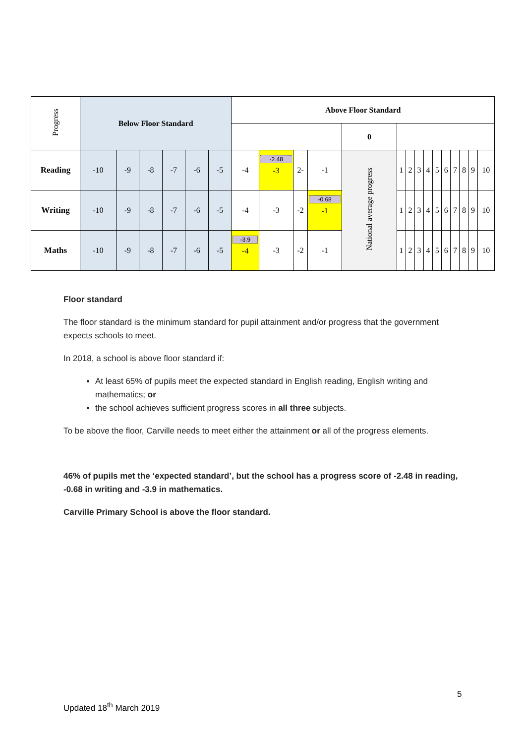| Progress | Below Floor Standard | | | | | | Above Floor Standard | | | | | | | | | | | | | | |
| | | | | | | | | | | | 0 | | | | | | | | | | |
| Reading | -10 | -9 | -8 | -7 | -6 | -5 | -4 | -2.48 -3 | 2- | -1 | National average progress | 1 | 2 | 3 | 4 | 5 | 6 | 7 | 8 | 9 | 10 |
| Writing | -10 | -9 | -8 | -7 | -6 | -5 | -4 | -3 | -2 | -0.68 -1 | | 1 | 2 | 3 | 4 | 5 | 6 | 7 | 8 | 9 | 10 |
| Maths | -10 | -9 | -8 | -7 | -6 | -5 | -3.9 -4 | -3 | -2 | -1 | | 1 | 2 | 3 | 4 | 5 | 6 | 7 | 8 | 9 | 10 |
Floor standard
The floor standard is the minimum standard for pupil attainment and/or progress that the government expects schools to meet.
In 2018, a school is above floor standard if:
At least 65% of pupils meet the expected standard in English reading, English writing and mathematics; or
the school achieves sufficient progress scores in all three subjects.
To be above the floor, Carville needs to meet either the attainment or all of the progress elements.
46% of pupils met the ‘expected standard’, but the school has a progress score of -2.48 in reading, -0.68 in writing and -3.9 in mathematics.
Carville Primary School is above the floor standard.
5
Updated 18<sup>th</sup> March 2019